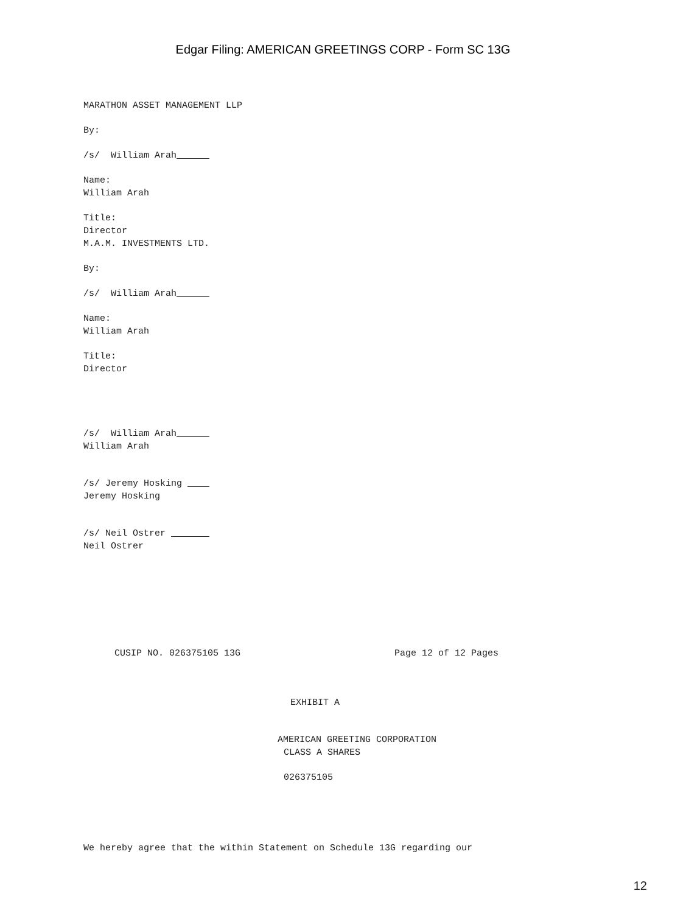Edgar Filing: AMERICAN GREETINGS CORP - Form SC 13G
MARATHON ASSET MANAGEMENT LLP
By:
/s/ William Arah
Name:
William Arah
Title:
Director
M.A.M. INVESTMENTS LTD.
By:
/s/ William Arah
Name:
William Arah
Title:
Director
/s/ William Arah
William Arah
/s/ Jeremy Hosking
Jeremy Hosking
/s/ Neil Ostrer
Neil Ostrer
CUSIP NO. 026375105 13G Page 12 of 12 Pages
EXHIBIT A
AMERICAN GREETING CORPORATION
CLASS A SHARES
026375105
We hereby agree that the within Statement on Schedule 13G regarding our
12